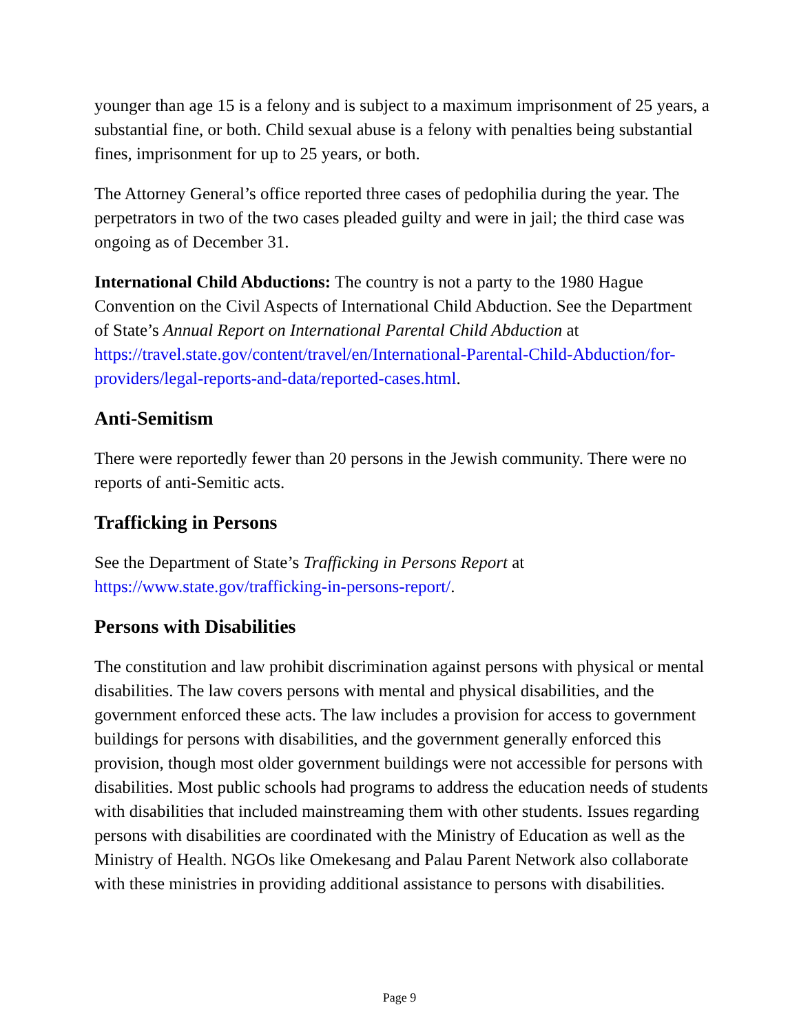younger than age 15 is a felony and is subject to a maximum imprisonment of 25 years, a substantial fine, or both. Child sexual abuse is a felony with penalties being substantial fines, imprisonment for up to 25 years, or both.
The Attorney General’s office reported three cases of pedophilia during the year. The perpetrators in two of the two cases pleaded guilty and were in jail; the third case was ongoing as of December 31.
International Child Abductions: The country is not a party to the 1980 Hague Convention on the Civil Aspects of International Child Abduction. See the Department of State’s Annual Report on International Parental Child Abduction at https://travel.state.gov/content/travel/en/International-Parental-Child-Abduction/for-providers/legal-reports-and-data/reported-cases.html.
Anti-Semitism
There were reportedly fewer than 20 persons in the Jewish community. There were no reports of anti-Semitic acts.
Trafficking in Persons
See the Department of State’s Trafficking in Persons Report at https://www.state.gov/trafficking-in-persons-report/.
Persons with Disabilities
The constitution and law prohibit discrimination against persons with physical or mental disabilities. The law covers persons with mental and physical disabilities, and the government enforced these acts. The law includes a provision for access to government buildings for persons with disabilities, and the government generally enforced this provision, though most older government buildings were not accessible for persons with disabilities. Most public schools had programs to address the education needs of students with disabilities that included mainstreaming them with other students. Issues regarding persons with disabilities are coordinated with the Ministry of Education as well as the Ministry of Health. NGOs like Omekesang and Palau Parent Network also collaborate with these ministries in providing additional assistance to persons with disabilities.
Page 9